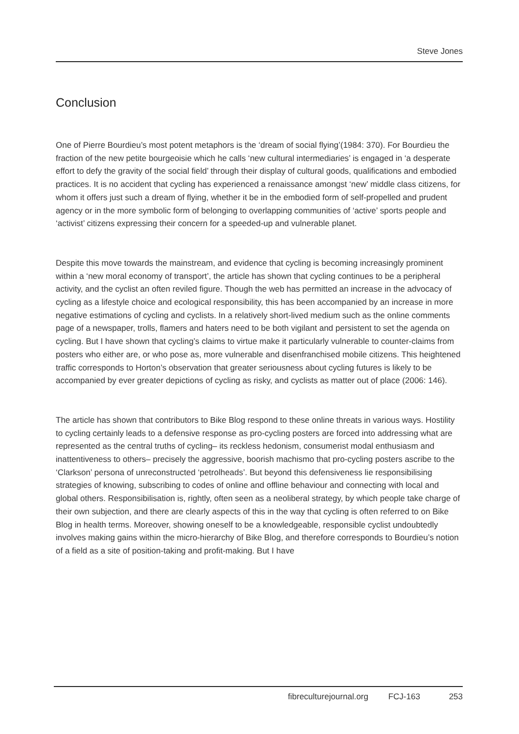Steve Jones
Conclusion
One of Pierre Bourdieu’s most potent metaphors is the ‘dream of social flying’(1984: 370). For Bourdieu the fraction of the new petite bourgeoisie which he calls ‘new cultural intermediaries’ is engaged in ‘a desperate effort to defy the gravity of the social field’ through their display of cultural goods, qualifications and embodied practices. It is no accident that cycling has experienced a renaissance amongst ‘new’ middle class citizens, for whom it offers just such a dream of flying, whether it be in the embodied form of self-propelled and prudent agency or in the more symbolic form of belonging to overlapping communities of ‘active’ sports people and ‘activist’ citizens expressing their concern for a speeded-up and vulnerable planet.
Despite this move towards the mainstream, and evidence that cycling is becoming increasingly prominent within a ‘new moral economy of transport’, the article has shown that cycling continues to be a peripheral activity, and the cyclist an often reviled figure. Though the web has permitted an increase in the advocacy of cycling as a lifestyle choice and ecological responsibility, this has been accompanied by an increase in more negative estimations of cycling and cyclists. In a relatively short-lived medium such as the online comments page of a newspaper, trolls, flamers and haters need to be both vigilant and persistent to set the agenda on cycling. But I have shown that cycling’s claims to virtue make it particularly vulnerable to counter-claims from posters who either are, or who pose as, more vulnerable and disenfranchised mobile citizens. This heightened traffic corresponds to Horton’s observation that greater seriousness about cycling futures is likely to be accompanied by ever greater depictions of cycling as risky, and cyclists as matter out of place (2006: 146).
The article has shown that contributors to Bike Blog respond to these online threats in various ways. Hostility to cycling certainly leads to a defensive response as pro-cycling posters are forced into addressing what are represented as the central truths of cycling– its reckless hedonism, consumerist modal enthusiasm and inattentiveness to others– precisely the aggressive, boorish machismo that pro-cycling posters ascribe to the ‘Clarkson’ persona of unreconstructed ‘petrolheads’. But beyond this defensiveness lie responsibilising strategies of knowing, subscribing to codes of online and offline behaviour and connecting with local and global others. Responsibilisation is, rightly, often seen as a neoliberal strategy, by which people take charge of their own subjection, and there are clearly aspects of this in the way that cycling is often referred to on Bike Blog in health terms. Moreover, showing oneself to be a knowledgeable, responsible cyclist undoubtedly involves making gains within the micro-hierarchy of Bike Blog, and therefore corresponds to Bourdieu’s notion of a field as a site of position-taking and profit-making. But I have
fibreculturejournal.org FCJ-163 253